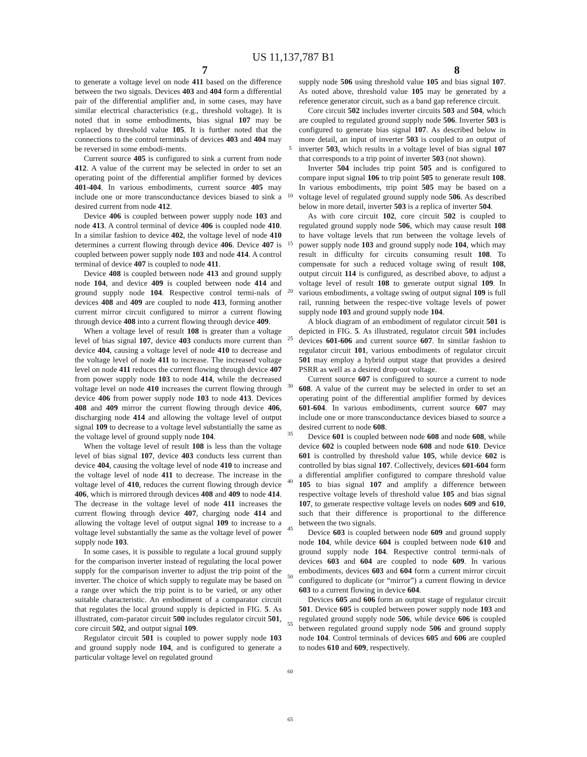US 11,137,787 B1
7 8
to generate a voltage level on node 411 based on the difference between the two signals. Devices 403 and 404 form a differential pair of the differential amplifier and, in some cases, may have similar electrical characteristics (e.g., threshold voltage). It is noted that in some embodiments, bias signal 107 may be replaced by threshold value 105. It is further noted that the connections to the control terminals of devices 403 and 404 may be reversed in some embodi-ments.
Current source 405 is configured to sink a current from node 412. A value of the current may be selected in order to set an operating point of the differential amplifier formed by devices 401-404. In various embodiments, current source 405 may include one or more transconductance devices biased to sink a desired current from node 412.
Device 406 is coupled between power supply node 103 and node 413. A control terminal of device 406 is coupled node 410. In a similar fashion to device 402, the voltage level of node 410 determines a current flowing through device 406. Device 407 is coupled between power supply node 103 and node 414. A control terminal of device 407 is coupled to node 411.
Device 408 is coupled between node 413 and ground supply node 104, and device 409 is coupled between node 414 and ground supply node 104. Respective control termi-nals of devices 408 and 409 are coupled to node 413, forming another current mirror circuit configured to mirror a current flowing through device 408 into a current flowing through device 409.
When a voltage level of result 108 is greater than a voltage level of bias signal 107, device 403 conducts more current than device 404, causing a voltage level of node 410 to decrease and the voltage level of node 411 to increase. The increased voltage level on node 411 reduces the current flowing through device 407 from power supply node 103 to node 414, while the decreased voltage level on node 410 increases the current flowing through device 406 from power supply node 103 to node 413. Devices 408 and 409 mirror the current flowing through device 406, discharging node 414 and allowing the voltage level of output signal 109 to decrease to a voltage level substantially the same as the voltage level of ground supply node 104.
When the voltage level of result 108 is less than the voltage level of bias signal 107, device 403 conducts less current than device 404, causing the voltage level of node 410 to increase and the voltage level of node 411 to decrease. The increase in the voltage level of 410, reduces the current flowing through device 406, which is mirrored through devices 408 and 409 to node 414. The decrease in the voltage level of node 411 increases the current flowing through device 407, charging node 414 and allowing the voltage level of output signal 109 to increase to a voltage level substantially the same as the voltage level of power supply node 103.
In some cases, it is possible to regulate a local ground supply for the comparison inverter instead of regulating the local power supply for the comparison inverter to adjust the trip point of the inverter. The choice of which supply to regulate may be based on a range over which the trip point is to be varied, or any other suitable characteristic. An embodiment of a comparator circuit that regulates the local ground supply is depicted in FIG. 5. As illustrated, com-parator circuit 500 includes regulator circuit 501, core circuit 502, and output signal 109.
Regulator circuit 501 is coupled to power supply node 103 and ground supply node 104, and is configured to generate a particular voltage level on regulated ground
5
10
15
20
25
30
35
40
45
50
55
60
65
supply node 506 using threshold value 105 and bias signal 107. As noted above, threshold value 105 may be generated by a reference generator circuit, such as a band gap reference circuit.
Core circuit 502 includes inverter circuits 503 and 504, which are coupled to regulated ground supply node 506. Inverter 503 is configured to generate bias signal 107. As described below in more detail, an input of inverter 503 is coupled to an output of inverter 503, which results in a voltage level of bias signal 107 that corresponds to a trip point of inverter 503 (not shown).
Inverter 504 includes trip point 505 and is configured to compare input signal 106 to trip point 505 to generate result 108. In various embodiments, trip point 505 may be based on a voltage level of regulated ground supply node 506. As described below in more detail, inverter 503 is a replica of inverter 504.
As with core circuit 102, core circuit 502 is coupled to regulated ground supply node 506, which may cause result 108 to have voltage levels that run between the voltage levels of power supply node 103 and ground supply node 104, which may result in difficulty for circuits consuming result 108. To compensate for such a reduced voltage swing of result 108, output circuit 114 is configured, as described above, to adjust a voltage level of result 108 to generate output signal 109. In various embodiments, a voltage swing of output signal 109 is full rail, running between the respec-tive voltage levels of power supply node 103 and ground supply node 104.
A block diagram of an embodiment of regulator circuit 501 is depicted in FIG. 5. As illustrated, regulator circuit 501 includes devices 601-606 and current source 607. In similar fashion to regulator circuit 101, various embodiments of regulator circuit 501 may employ a hybrid output stage that provides a desired PSRR as well as a desired drop-out voltage.
Current source 607 is configured to source a current to node 608. A value of the current may be selected in order to set an operating point of the differential amplifier formed by devices 601-604. In various embodiments, current source 607 may include one or more transconductance devices biased to source a desired current to node 608.
Device 601 is coupled between node 608 and node 608, while device 602 is coupled between node 608 and node 610. Device 601 is controlled by threshold value 105, while device 602 is controlled by bias signal 107. Collectively, devices 601-604 form a differential amplifier configured to compare threshold value 105 to bias signal 107 and amplify a difference between respective voltage levels of threshold value 105 and bias signal 107, to generate respective voltage levels on nodes 609 and 610, such that their difference is proportional to the difference between the two signals.
Device 603 is coupled between node 609 and ground supply node 104, while device 604 is coupled between node 610 and ground supply node 104. Respective control termi-nals of devices 603 and 604 are coupled to node 609. In various embodiments, devices 603 and 604 form a current mirror circuit configured to duplicate (or “mirror”) a current flowing in device 603 to a current flowing in device 604.
Devices 605 and 606 form an output stage of regulator circuit 501. Device 605 is coupled between power supply node 103 and regulated ground supply node 506, while device 606 is coupled between regulated ground supply node 506 and ground supply node 104. Control terminals of devices 605 and 606 are coupled to nodes 610 and 609, respectively.